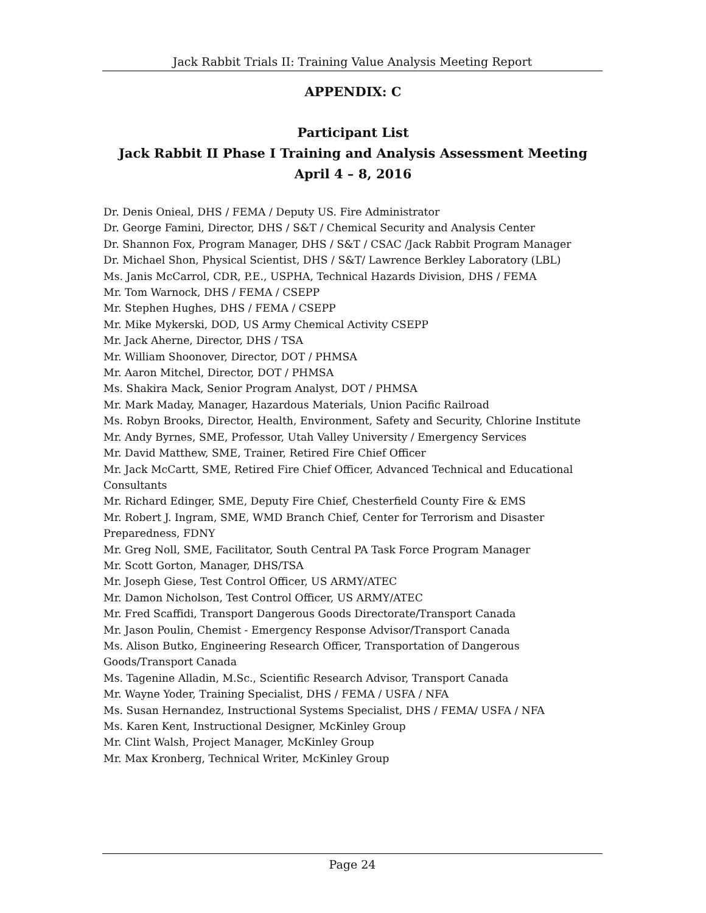Jack Rabbit Trials II: Training Value Analysis Meeting Report
APPENDIX: C
Participant List
Jack Rabbit II Phase I Training and Analysis Assessment Meeting
April 4 – 8, 2016
Dr. Denis Onieal, DHS / FEMA / Deputy US. Fire Administrator
Dr. George Famini, Director, DHS / S&T / Chemical Security and Analysis Center
Dr. Shannon Fox, Program Manager, DHS / S&T / CSAC /Jack Rabbit Program Manager
Dr. Michael Shon, Physical Scientist, DHS / S&T/ Lawrence Berkley Laboratory (LBL)
Ms. Janis McCarrol, CDR, P.E., USPHA, Technical Hazards Division, DHS / FEMA
Mr. Tom Warnock, DHS / FEMA / CSEPP
Mr. Stephen Hughes, DHS / FEMA / CSEPP
Mr. Mike Mykerski, DOD, US Army Chemical Activity CSEPP
Mr. Jack Aherne, Director, DHS / TSA
Mr. William Shoonover, Director, DOT / PHMSA
Mr. Aaron Mitchel, Director, DOT / PHMSA
Ms. Shakira Mack, Senior Program Analyst, DOT / PHMSA
Mr. Mark Maday, Manager, Hazardous Materials, Union Pacific Railroad
Ms. Robyn Brooks, Director, Health, Environment, Safety and Security, Chlorine Institute
Mr. Andy Byrnes, SME, Professor, Utah Valley University / Emergency Services
Mr. David Matthew, SME, Trainer, Retired Fire Chief Officer
Mr. Jack McCartt, SME, Retired Fire Chief Officer, Advanced Technical and Educational Consultants
Mr. Richard Edinger, SME, Deputy Fire Chief, Chesterfield County Fire & EMS
Mr. Robert J. Ingram, SME, WMD Branch Chief, Center for Terrorism and Disaster Preparedness, FDNY
Mr. Greg Noll, SME, Facilitator, South Central PA Task Force Program Manager
Mr. Scott Gorton, Manager, DHS/TSA
Mr. Joseph Giese, Test Control Officer, US ARMY/ATEC
Mr. Damon Nicholson, Test Control Officer, US ARMY/ATEC
Mr. Fred Scaffidi, Transport Dangerous Goods Directorate/Transport Canada
Mr. Jason Poulin, Chemist - Emergency Response Advisor/Transport Canada
Ms. Alison Butko, Engineering Research Officer, Transportation of Dangerous Goods/Transport Canada
Ms. Tagenine Alladin, M.Sc., Scientific Research Advisor, Transport Canada
Mr. Wayne Yoder, Training Specialist, DHS / FEMA / USFA / NFA
Ms. Susan Hernandez, Instructional Systems Specialist, DHS / FEMA/ USFA / NFA
Ms. Karen Kent, Instructional Designer, McKinley Group
Mr. Clint Walsh, Project Manager, McKinley Group
Mr. Max Kronberg, Technical Writer, McKinley Group
Page 24